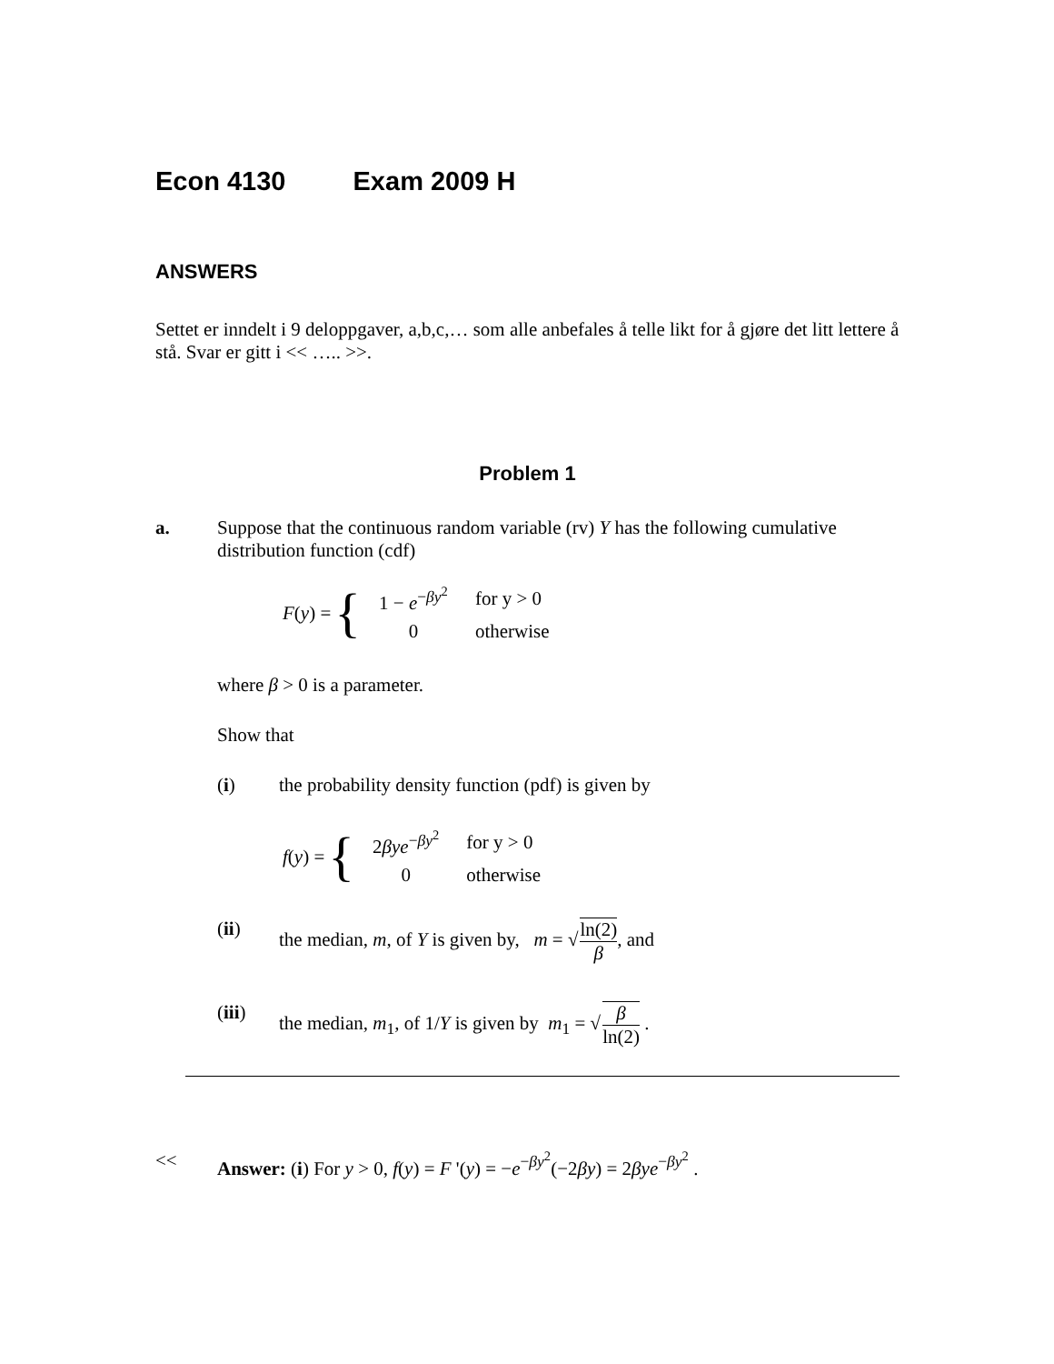Econ 4130 Exam 2009 H
ANSWERS
Settet er inndelt i 9 deloppgaver, a,b,c,… som alle anbefales å telle likt for å gjøre det litt lettere å stå. Svar er gitt i << ….. >>.
Problem 1
a. Suppose that the continuous random variable (rv) Y has the following cumulative distribution function (cdf)
F (y) = {
| 1 − e<sup>−βy<sup>2</sup></sup> | for y > 0 |
| 0 | otherwise |
where β > 0 is a parameter.
Show that
(i) the probability density function (pdf) is given by
f (y) = {
| 2 βye<sup>−βy<sup>2</sup></sup> | for y > 0 |
| 0 | otherwise |
(ii) the median, m, of Y is given by, m = √ln(2) β, and
(iii) the median, m<sub>1</sub>, of 1/Y is given by m<sub>1</sub> = √β ln(2) .
<< Answer: (i) For y > 0, f(y) = F '(y) = −e<sup>−βy<sup>2</sup></sup>(−2βy) = 2βye<sup>−βy<sup>2</sup></sup> .